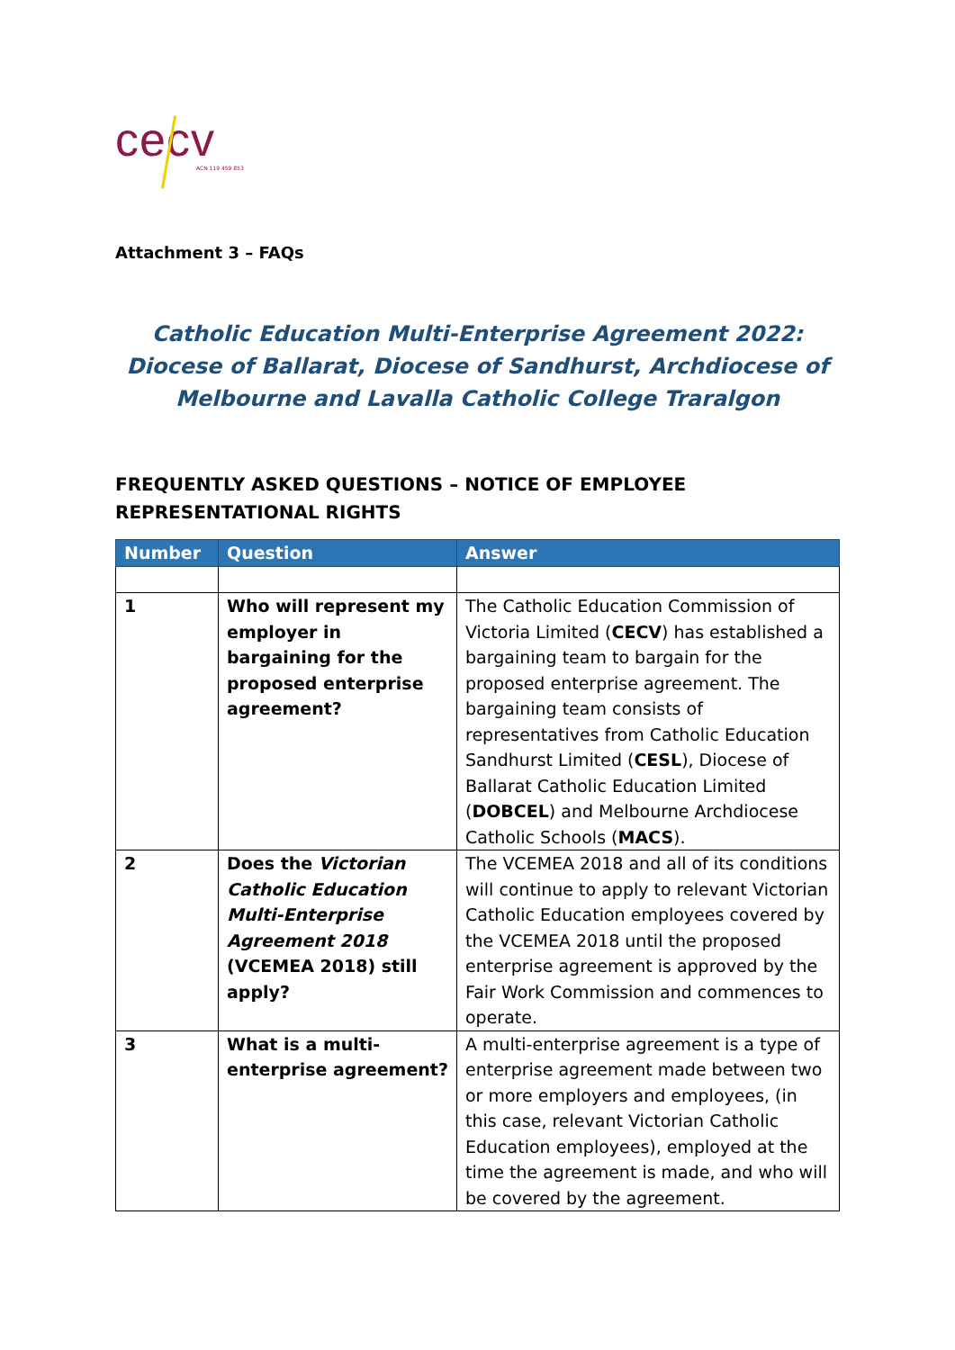cecv
ACN 119 459 853
Attachment 3 – FAQs
Catholic Education Multi-Enterprise Agreement 2022: Diocese of Ballarat, Diocese of Sandhurst, Archdiocese of Melbourne and Lavalla Catholic College Traralgon
FREQUENTLY ASKED QUESTIONS – NOTICE OF EMPLOYEE REPRESENTATIONAL RIGHTS
| Number | Question | Answer |
| --- | --- | --- |
| 1 | Who will represent my employer in bargaining for the proposed enterprise agreement? | The Catholic Education Commission of Victoria Limited ( CECV ) has established a bargaining team to bargain for the proposed enterprise agreement. The bargaining team consists of representatives from Catholic Education Sandhurst Limited ( CESL ), Diocese of Ballarat Catholic Education Limited ( DOBCEL ) and Melbourne Archdiocese Catholic Schools ( MACS ). |
| 2 | Does the Victorian Catholic Education Multi-Enterprise Agreement 2018 (VCEMEA 2018) still apply? | The VCEMEA 2018 and all of its conditions will continue to apply to relevant Victorian Catholic Education employees covered by the VCEMEA 2018 until the proposed enterprise agreement is approved by the Fair Work Commission and commences to operate. |
| 3 | What is a multi-enterprise agreement? | A multi-enterprise agreement is a type of enterprise agreement made between two or more employers and employees, (in this case, relevant Victorian Catholic Education employees), employed at the time the agreement is made, and who will be covered by the agreement. |